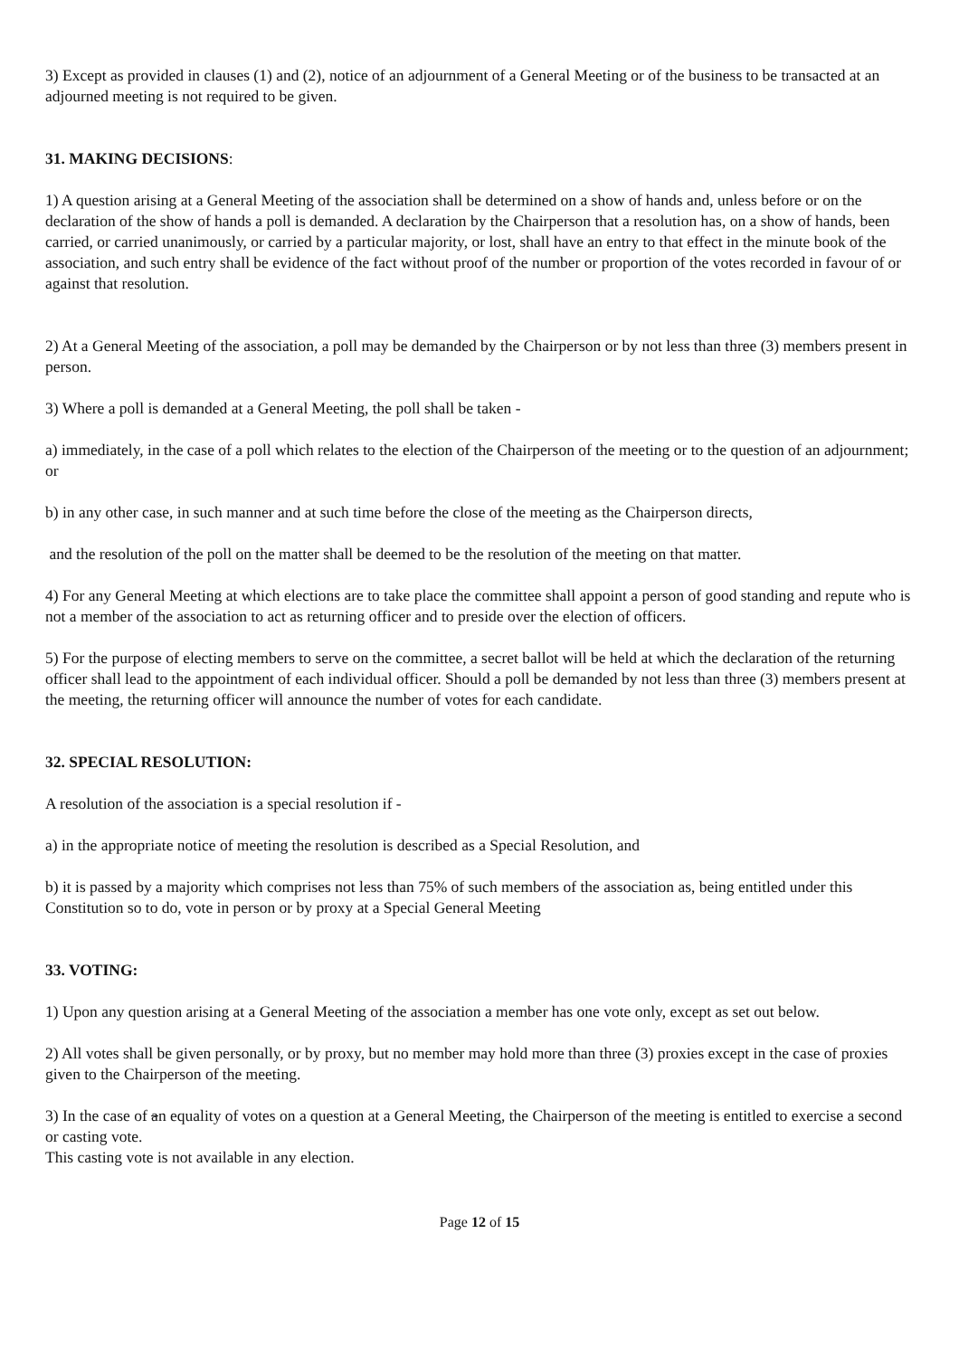3) Except as provided in clauses (1) and (2), notice of an adjournment of a General Meeting or of the business to be transacted at an adjourned meeting is not required to be given.
31. MAKING DECISIONS:
1) A question arising at a General Meeting of the association shall be determined on a show of hands and, unless before or on the declaration of the show of hands a poll is demanded. A declaration by the Chairperson that a resolution has, on a show of hands, been carried, or carried unanimously, or carried by a particular majority, or lost, shall have an entry to that effect in the minute book of the association, and such entry shall be evidence of the fact without proof of the number or proportion of the votes recorded in favour of or against that resolution.
2) At a General Meeting of the association, a poll may be demanded by the Chairperson or by not less than three (3) members present in person.
3) Where a poll is demanded at a General Meeting, the poll shall be taken -
a) immediately, in the case of a poll which relates to the election of the Chairperson of the meeting or to the question of an adjournment; or
b) in any other case, in such manner and at such time before the close of the meeting as the Chairperson directs,
and the resolution of the poll on the matter shall be deemed to be the resolution of the meeting on that matter.
4) For any General Meeting at which elections are to take place the committee shall appoint a person of good standing and repute who is not a member of the association to act as returning officer and to preside over the election of officers.
5) For the purpose of electing members to serve on the committee, a secret ballot will be held at which the declaration of the returning officer shall lead to the appointment of each individual officer. Should a poll be demanded by not less than three (3) members present at the meeting, the returning officer will announce the number of votes for each candidate.
32. SPECIAL RESOLUTION:
A resolution of the association is a special resolution if -
a) in the appropriate notice of meeting the resolution is described as a Special Resolution, and
b) it is passed by a majority which comprises not less than 75% of such members of the association as, being entitled under this Constitution so to do, vote in person or by proxy at a Special General Meeting
33. VOTING:
1) Upon any question arising at a General Meeting of the association a member has one vote only, except as set out below.
2) All votes shall be given personally, or by proxy, but no member may hold more than three (3) proxies except in the case of proxies given to the Chairperson of the meeting.
3) In the case of an equality of votes on a question at a General Meeting, the Chairperson of the meeting is entitled to exercise a second or casting vote.
This casting vote is not available in any election.
Page 12 of 15